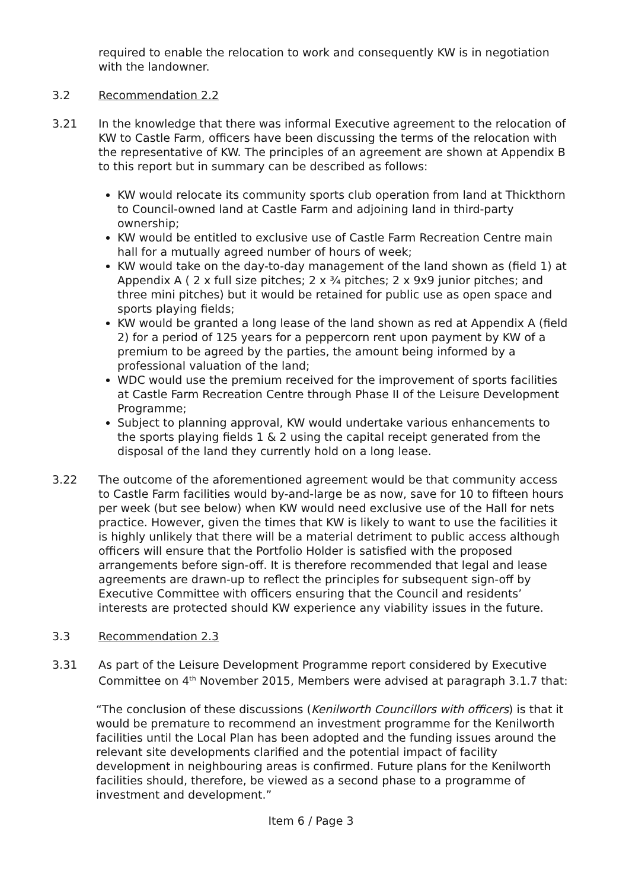required to enable the relocation to work and consequently KW is in negotiation with the landowner.
3.2 Recommendation 2.2
3.21 In the knowledge that there was informal Executive agreement to the relocation of KW to Castle Farm, officers have been discussing the terms of the relocation with the representative of KW. The principles of an agreement are shown at Appendix B to this report but in summary can be described as follows:
KW would relocate its community sports club operation from land at Thickthorn to Council-owned land at Castle Farm and adjoining land in third-party ownership;
KW would be entitled to exclusive use of Castle Farm Recreation Centre main hall for a mutually agreed number of hours of week;
KW would take on the day-to-day management of the land shown as (field 1) at Appendix A ( 2 x full size pitches; 2 x ¾ pitches; 2 x 9x9 junior pitches; and three mini pitches) but it would be retained for public use as open space and sports playing fields;
KW would be granted a long lease of the land shown as red at Appendix A (field 2) for a period of 125 years for a peppercorn rent upon payment by KW of a premium to be agreed by the parties, the amount being informed by a professional valuation of the land;
WDC would use the premium received for the improvement of sports facilities at Castle Farm Recreation Centre through Phase II of the Leisure Development Programme;
Subject to planning approval, KW would undertake various enhancements to the sports playing fields 1 & 2 using the capital receipt generated from the disposal of the land they currently hold on a long lease.
3.22 The outcome of the aforementioned agreement would be that community access to Castle Farm facilities would by-and-large be as now, save for 10 to fifteen hours per week (but see below) when KW would need exclusive use of the Hall for nets practice. However, given the times that KW is likely to want to use the facilities it is highly unlikely that there will be a material detriment to public access although officers will ensure that the Portfolio Holder is satisfied with the proposed arrangements before sign-off. It is therefore recommended that legal and lease agreements are drawn-up to reflect the principles for subsequent sign-off by Executive Committee with officers ensuring that the Council and residents’ interests are protected should KW experience any viability issues in the future.
3.3 Recommendation 2.3
3.31 As part of the Leisure Development Programme report considered by Executive Committee on 4<sup>th</sup> November 2015, Members were advised at paragraph 3.1.7 that:
“The conclusion of these discussions (Kenilworth Councillors with officers) is that it would be premature to recommend an investment programme for the Kenilworth facilities until the Local Plan has been adopted and the funding issues around the relevant site developments clarified and the potential impact of facility development in neighbouring areas is confirmed. Future plans for the Kenilworth facilities should, therefore, be viewed as a second phase to a programme of investment and development.”
Item 6 / Page 3